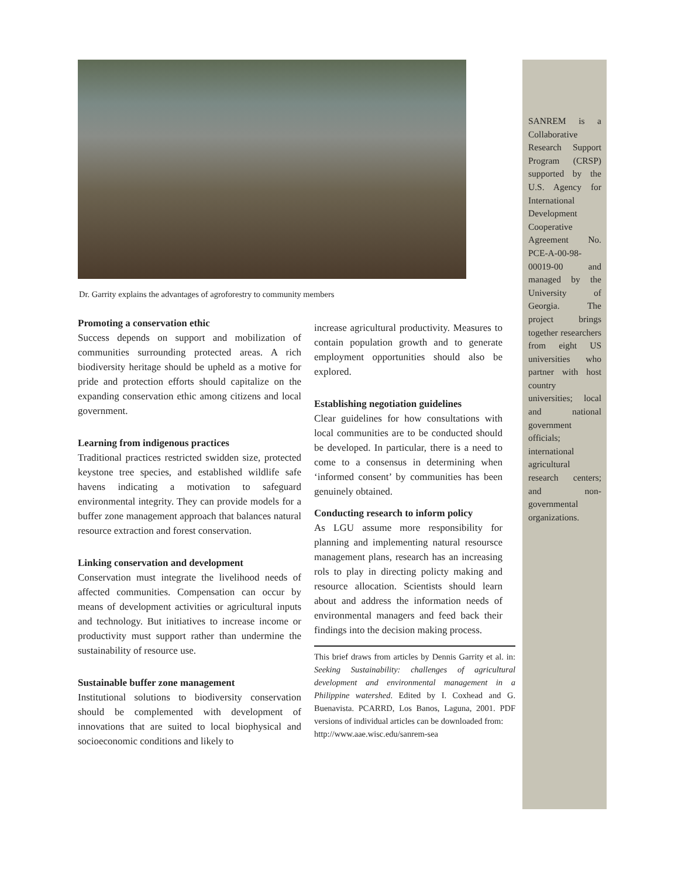SANREM is a Collaborative Research Support Program (CRSP) supported by the U.S. Agency for International Development Cooperative Agreement No. PCE-A-00-98-00019-00 and managed by the University of Georgia. The project brings together researchers from eight US universities who partner with host country universities; local and national government officials; international agricultural research centers; and non-governmental organizations.
Dr. Garrity explains the advantages of agroforestry to community members
Promoting a conservation ethic
Success depends on support and mobilization of communities surrounding protected areas. A rich biodiversity heritage should be upheld as a motive for pride and protection efforts should capitalize on the expanding conservation ethic among citizens and local government.
Learning from indigenous practices
Traditional practices restricted swidden size, protected keystone tree species, and established wildlife safe havens indicating a motivation to safeguard environmental integrity. They can provide models for a buffer zone management approach that balances natural resource extraction and forest conservation.
Linking conservation and development
Conservation must integrate the livelihood needs of affected communities. Compensation can occur by means of development activities or agricultural inputs and technology. But initiatives to increase income or productivity must support rather than undermine the sustainability of resource use.
Sustainable buffer zone management
Institutional solutions to biodiversity conservation should be complemented with development of innovations that are suited to local biophysical and socioeconomic conditions and likely to
increase agricultural productivity. Measures to contain population growth and to generate employment opportunities should also be explored.
Establishing negotiation guidelines
Clear guidelines for how consultations with local communities are to be conducted should be developed. In particular, there is a need to come to a consensus in determining when ‘informed consent’ by communities has been genuinely obtained.
Conducting research to inform policy
As LGU assume more responsibility for planning and implementing natural resoursce management plans, research has an increasing rols to play in directing policty making and resource allocation. Scientists should learn about and address the information needs of environmental managers and feed back their findings into the decision making process.
This brief draws from articles by Dennis Garrity et al. in: Seeking Sustainability: challenges of agricultural development and environmental management in a Philippine watershed. Edited by I. Coxhead and G. Buenavista. PCARRD, Los Banos, Laguna, 2001. PDF versions of individual articles can be downloaded from:
http://www.aae.wisc.edu/sanrem-sea